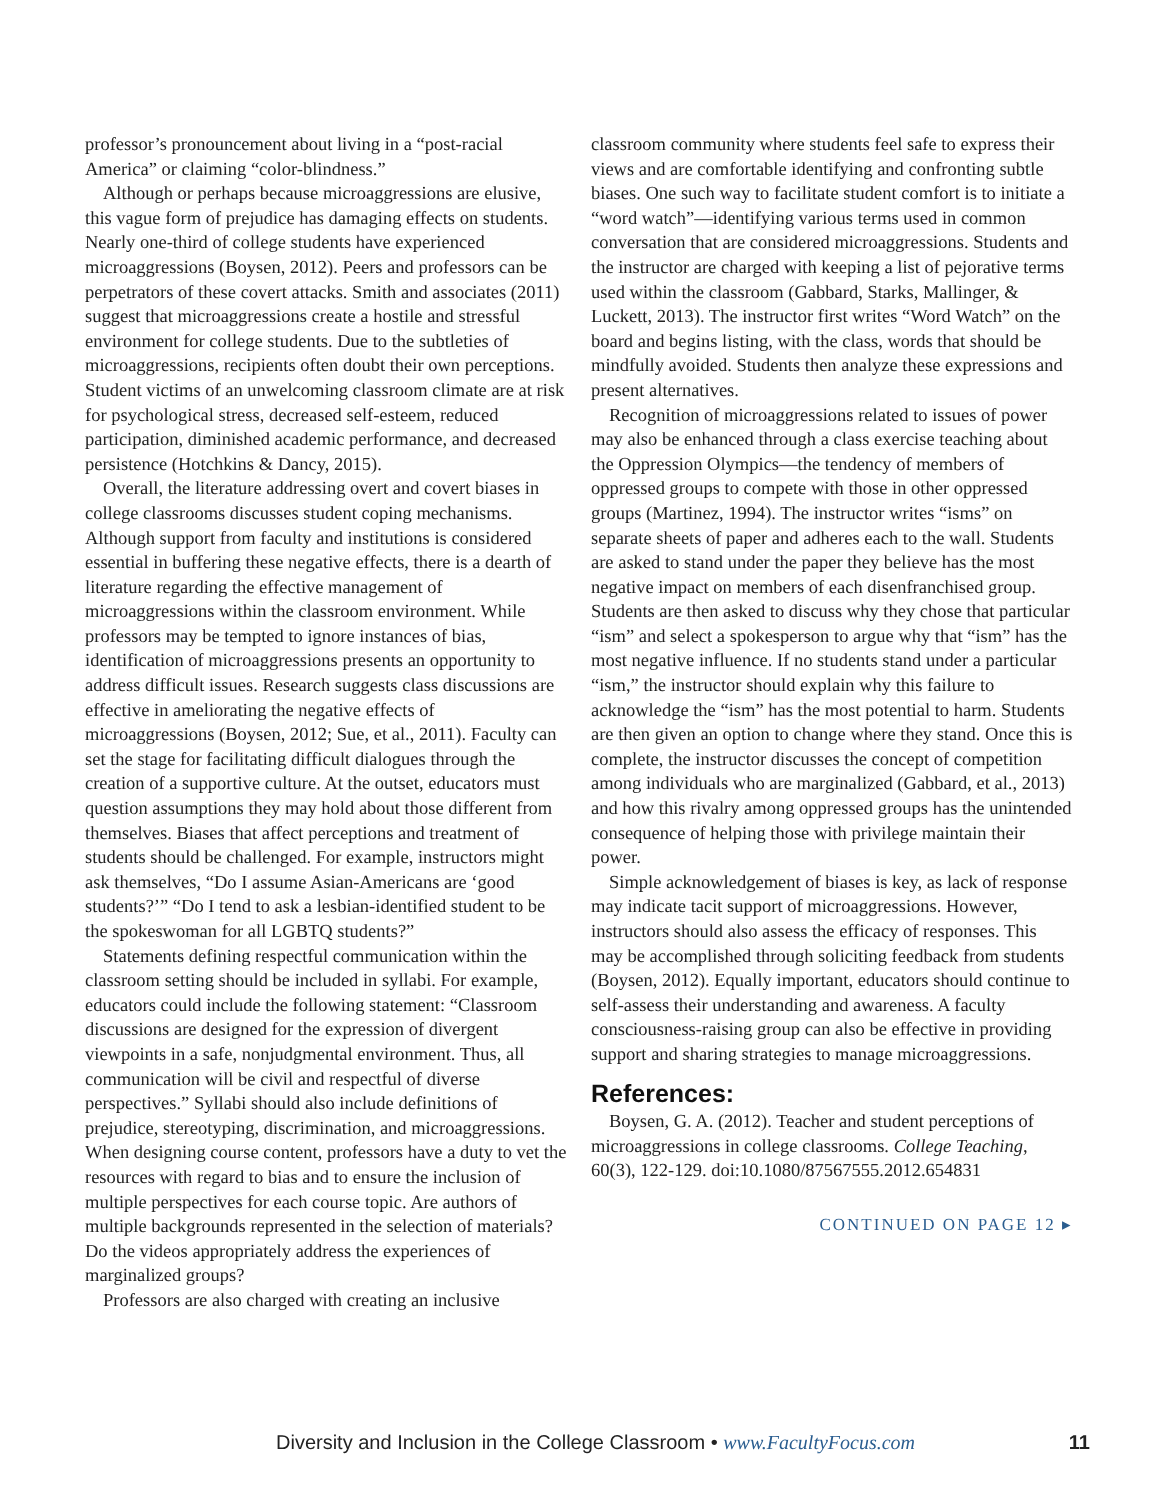professor’s pronouncement about living in a “post-racial America” or claiming “color-blindness.”
Although or perhaps because microaggressions are elusive, this vague form of prejudice has damaging effects on students. Nearly one-third of college students have experienced microaggressions (Boysen, 2012). Peers and professors can be perpetrators of these covert attacks. Smith and associates (2011) suggest that microaggressions create a hostile and stressful environment for college students. Due to the subtleties of microaggressions, recipients often doubt their own perceptions. Student victims of an unwelcoming classroom climate are at risk for psychological stress, decreased self-esteem, reduced participation, diminished academic performance, and decreased persistence (Hotchkins & Dancy, 2015).
Overall, the literature addressing overt and covert biases in college classrooms discusses student coping mechanisms. Although support from faculty and institutions is considered essential in buffering these negative effects, there is a dearth of literature regarding the effective management of microaggressions within the classroom environment. While professors may be tempted to ignore instances of bias, identification of microaggressions presents an opportunity to address difficult issues. Research suggests class discussions are effective in ameliorating the negative effects of microaggressions (Boysen, 2012; Sue, et al., 2011). Faculty can set the stage for facilitating difficult dialogues through the creation of a supportive culture. At the outset, educators must question assumptions they may hold about those different from themselves. Biases that affect perceptions and treatment of students should be challenged. For example, instructors might ask themselves, “Do I assume Asian-Americans are ‘good students?’” “Do I tend to ask a lesbian-identified student to be the spokeswoman for all LGBTQ students?”
Statements defining respectful communication within the classroom setting should be included in syllabi. For example, educators could include the following statement: “Classroom discussions are designed for the expression of divergent viewpoints in a safe, nonjudgmental environment. Thus, all communication will be civil and respectful of diverse perspectives.” Syllabi should also include definitions of prejudice, stereotyping, discrimination, and microaggressions. When designing course content, professors have a duty to vet the resources with regard to bias and to ensure the inclusion of multiple perspectives for each course topic. Are authors of multiple backgrounds represented in the selection of materials? Do the videos appropriately address the experiences of marginalized groups?
Professors are also charged with creating an inclusive
classroom community where students feel safe to express their views and are comfortable identifying and confronting subtle biases. One such way to facilitate student comfort is to initiate a “word watch”—identifying various terms used in common conversation that are considered microaggressions. Students and the instructor are charged with keeping a list of pejorative terms used within the classroom (Gabbard, Starks, Mallinger, & Luckett, 2013). The instructor first writes “Word Watch” on the board and begins listing, with the class, words that should be mindfully avoided. Students then analyze these expressions and present alternatives.
Recognition of microaggressions related to issues of power may also be enhanced through a class exercise teaching about the Oppression Olympics—the tendency of members of oppressed groups to compete with those in other oppressed groups (Martinez, 1994). The instructor writes “isms” on separate sheets of paper and adheres each to the wall. Students are asked to stand under the paper they believe has the most negative impact on members of each disenfranchised group. Students are then asked to discuss why they chose that particular “ism” and select a spokesperson to argue why that “ism” has the most negative influence. If no students stand under a particular “ism,” the instructor should explain why this failure to acknowledge the “ism” has the most potential to harm. Students are then given an option to change where they stand. Once this is complete, the instructor discusses the concept of competition among individuals who are marginalized (Gabbard, et al., 2013) and how this rivalry among oppressed groups has the unintended consequence of helping those with privilege maintain their power.
Simple acknowledgement of biases is key, as lack of response may indicate tacit support of microaggressions. However, instructors should also assess the efficacy of responses. This may be accomplished through soliciting feedback from students (Boysen, 2012). Equally important, educators should continue to self-assess their understanding and awareness. A faculty consciousness-raising group can also be effective in providing support and sharing strategies to manage microaggressions.
References:
Boysen, G. A. (2012). Teacher and student perceptions of microaggressions in college classrooms. College Teaching, 60(3), 122-129. doi:10.1080/87567555.2012.654831
CONTINUED ON PAGE 12 ▸
Diversity and Inclusion in the College Classroom • www.FacultyFocus.com 11